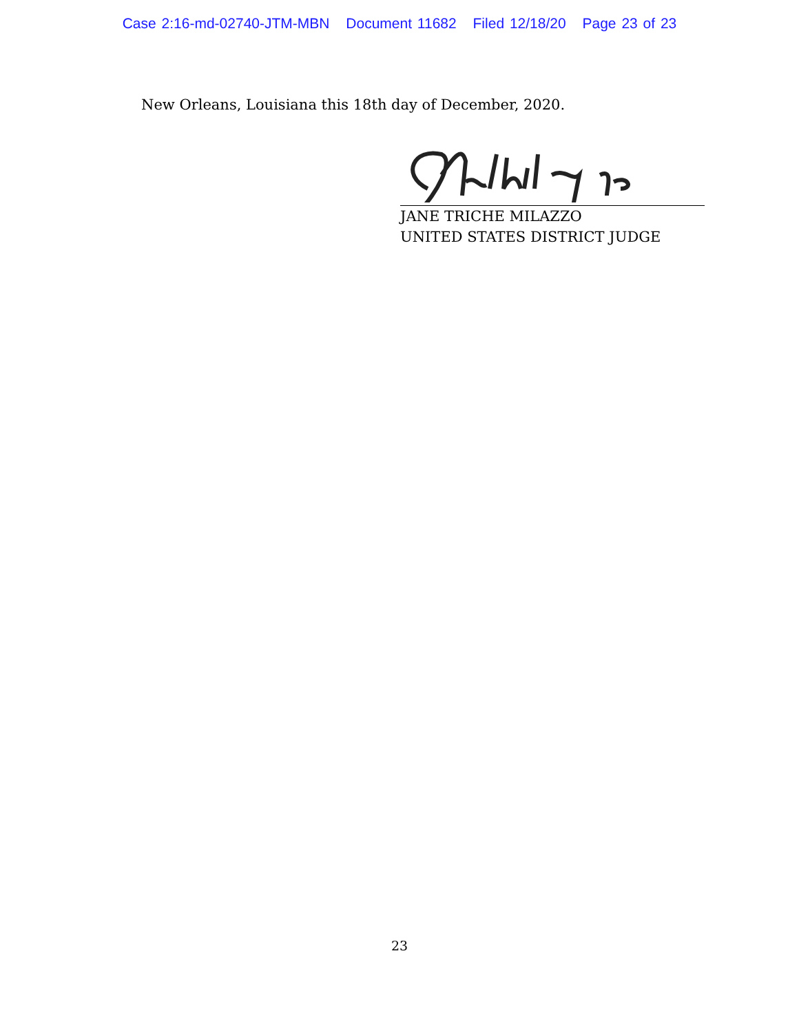Case 2:16-md-02740-JTM-MBN Document 11682 Filed 12/18/20 Page 23 of 23
New Orleans, Louisiana this 18th day of December, 2020.
JANE TRICHE MILAZZO
UNITED STATES DISTRICT JUDGE
23